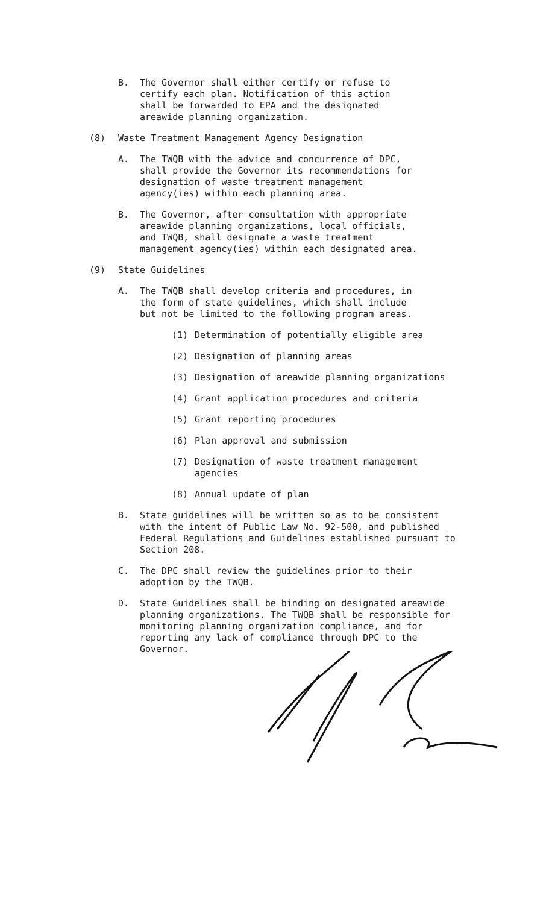B. The Governor shall either certify or refuse to certify each plan. Notification of this action shall be forwarded to EPA and the designated areawide planning organization.
(8) Waste Treatment Management Agency Designation
A. The TWQB with the advice and concurrence of DPC, shall provide the Governor its recommendations for designation of waste treatment management agency(ies) within each planning area.
B. The Governor, after consultation with appropriate areawide planning organizations, local officials, and TWQB, shall designate a waste treatment management agency(ies) within each designated area.
(9) State Guidelines
A. The TWQB shall develop criteria and procedures, in the form of state guidelines, which shall include but not be limited to the following program areas.
(1) Determination of potentially eligible area
(2) Designation of planning areas
(3) Designation of areawide planning organizations
(4) Grant application procedures and criteria
(5) Grant reporting procedures
(6) Plan approval and submission
(7) Designation of waste treatment management agencies
(8) Annual update of plan
B. State guidelines will be written so as to be consistent with the intent of Public Law No. 92-500, and published Federal Regulations and Guidelines established pursuant to Section 208.
C. The DPC shall review the guidelines prior to their adoption by the TWQB.
D. State Guidelines shall be binding on designated areawide planning organizations. The TWQB shall be responsible for monitoring planning organization compliance, and for reporting any lack of compliance through DPC to the Governor.